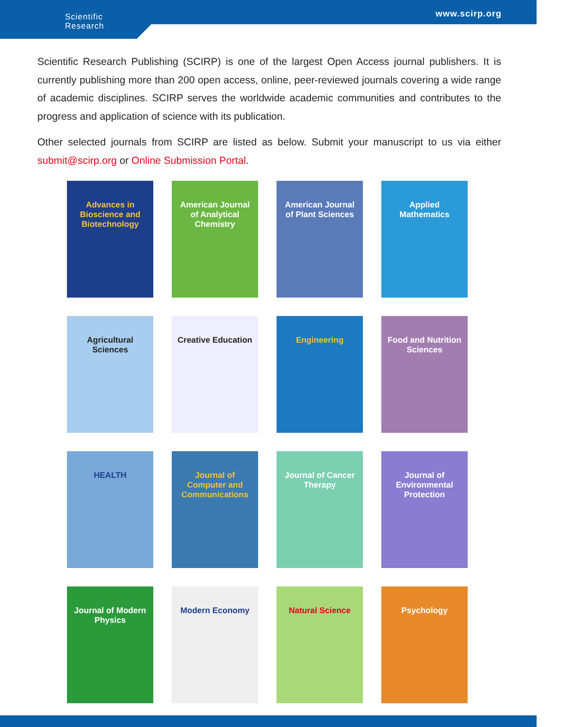Scientific
Research
www.scirp.org
Scientific Research Publishing (SCIRP) is one of the largest Open Access journal publishers. It is currently publishing more than 200 open access, online, peer-reviewed journals covering a wide range of academic disciplines. SCIRP serves the worldwide academic communities and contributes to the progress and application of science with its publication.
Other selected journals from SCIRP are listed as below. Submit your manuscript to us via either submit@scirp.org or Online Submission Portal.
Advances in Bioscience and Biotechnology
American Journal of Analytical Chemistry
American Journal of Plant Sciences
Applied Mathematics
Agricultural Sciences
Creative Education
Engineering
Food and Nutrition Sciences
HEALTH
Journal of Computer and Communications
Journal of Cancer Therapy
Journal of Environmental Protection
Journal of Modern Physics
Modern Economy
Natural Science
Psychology